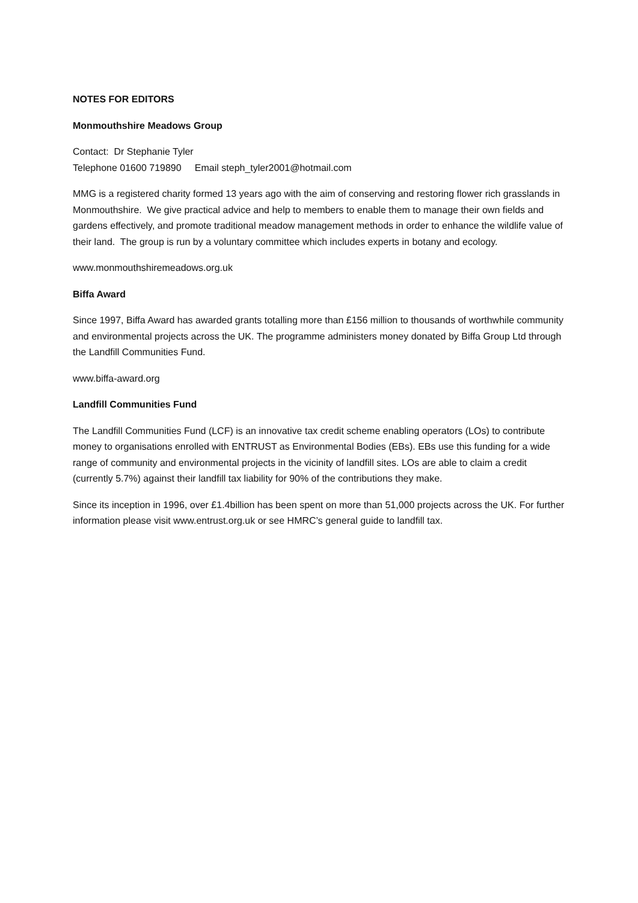NOTES FOR EDITORS
Monmouthshire Meadows Group
Contact: Dr Stephanie Tyler
Telephone 01600 719890 Email steph_tyler2001@hotmail.com
MMG is a registered charity formed 13 years ago with the aim of conserving and restoring flower rich grasslands in Monmouthshire. We give practical advice and help to members to enable them to manage their own fields and gardens effectively, and promote traditional meadow management methods in order to enhance the wildlife value of their land. The group is run by a voluntary committee which includes experts in botany and ecology.
www.monmouthshiremeadows.org.uk
Biffa Award
Since 1997, Biffa Award has awarded grants totalling more than £156 million to thousands of worthwhile community and environmental projects across the UK. The programme administers money donated by Biffa Group Ltd through the Landfill Communities Fund.
www.biffa-award.org
Landfill Communities Fund
The Landfill Communities Fund (LCF) is an innovative tax credit scheme enabling operators (LOs) to contribute money to organisations enrolled with ENTRUST as Environmental Bodies (EBs). EBs use this funding for a wide range of community and environmental projects in the vicinity of landfill sites. LOs are able to claim a credit (currently 5.7%) against their landfill tax liability for 90% of the contributions they make.
Since its inception in 1996, over £1.4billion has been spent on more than 51,000 projects across the UK. For further information please visit www.entrust.org.uk or see HMRC’s general guide to landfill tax.